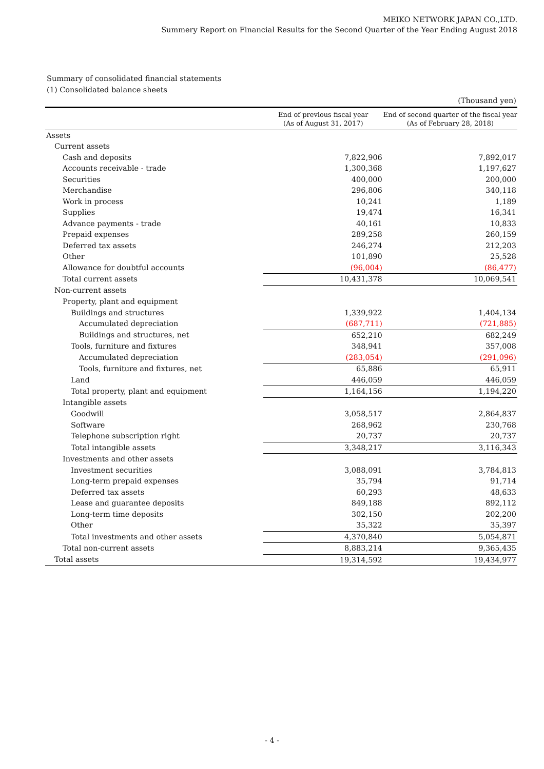MEIKO NETWORK JAPAN CO.,LTD.
Summery Report on Financial Results for the Second Quarter of the Year Ending August 2018
Summary of consolidated financial statements
(1) Consolidated balance sheets
| (Thousand yen) | | |
| | End of previous fiscal year (As of August 31, 2017) | End of second quarter of the fiscal year (As of February 28, 2018) |
| Assets | | |
| Current assets | | |
| Cash and deposits | 7,822,906 | 7,892,017 |
| Accounts receivable - trade | 1,300,368 | 1,197,627 |
| Securities | 400,000 | 200,000 |
| Merchandise | 296,806 | 340,118 |
| Work in process | 10,241 | 1,189 |
| Supplies | 19,474 | 16,341 |
| Advance payments - trade | 40,161 | 10,833 |
| Prepaid expenses | 289,258 | 260,159 |
| Deferred tax assets | 246,274 | 212,203 |
| Other | 101,890 | 25,528 |
| Allowance for doubtful accounts | (96,004) | (86,477) |
| Total current assets | 10,431,378 | 10,069,541 |
| Non-current assets | | |
| Property, plant and equipment | | |
| Buildings and structures | 1,339,922 | 1,404,134 |
| Accumulated depreciation | (687,711) | (721,885) |
| Buildings and structures, net | 652,210 | 682,249 |
| Tools, furniture and fixtures | 348,941 | 357,008 |
| Accumulated depreciation | (283,054) | (291,096) |
| Tools, furniture and fixtures, net | 65,886 | 65,911 |
| Land | 446,059 | 446,059 |
| Total property, plant and equipment | 1,164,156 | 1,194,220 |
| Intangible assets | | |
| Goodwill | 3,058,517 | 2,864,837 |
| Software | 268,962 | 230,768 |
| Telephone subscription right | 20,737 | 20,737 |
| Total intangible assets | 3,348,217 | 3,116,343 |
| Investments and other assets | | |
| Investment securities | 3,088,091 | 3,784,813 |
| Long-term prepaid expenses | 35,794 | 91,714 |
| Deferred tax assets | 60,293 | 48,633 |
| Lease and guarantee deposits | 849,188 | 892,112 |
| Long-term time deposits | 302,150 | 202,200 |
| Other | 35,322 | 35,397 |
| Total investments and other assets | 4,370,840 | 5,054,871 |
| Total non-current assets | 8,883,214 | 9,365,435 |
| Total assets | 19,314,592 | 19,434,977 |
- 4 -